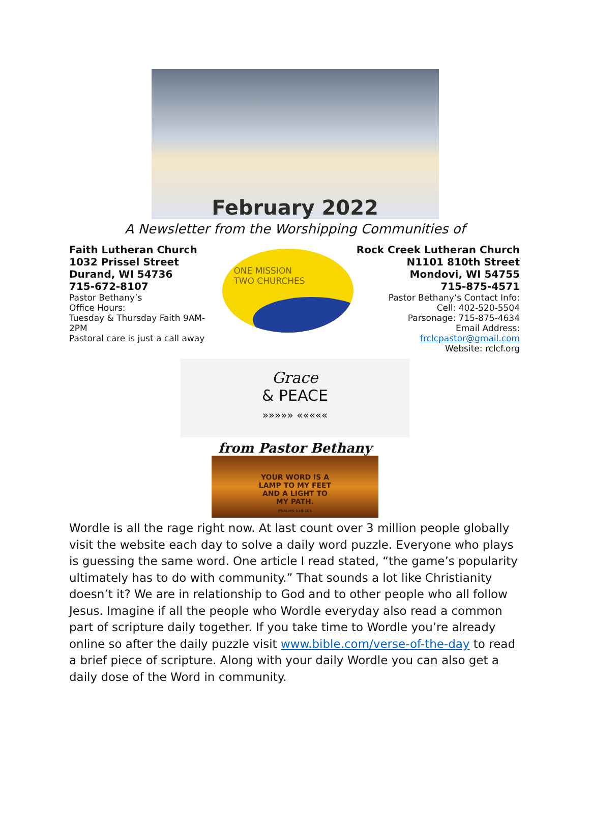February 2022
A Newsletter from the Worshipping Communities of
Faith Lutheran Church
1032 Prissel Street
Durand, WI 54736
715-672-8107
Pastor Bethany’s
Office Hours:
Tuesday & Thursday Faith 9AM-2PM
Pastoral care is just a call away
ONE MISSION
TWO CHURCHES
Rock Creek Lutheran Church
N1101 810th Street
Mondovi, WI 54755
715-875-4571
Pastor Bethany’s Contact Info:
Cell: 402-520-5504
Parsonage: 715-875-4634
Email Address: frclcpastor@gmail.com
Website: rclcf.org
Grace
& PEACE
»»»»» «««««
from Pastor Bethany
YOUR WORD IS A
LAMP TO MY FEET
AND A LIGHT TO
MY PATH.
PSALMS 119:105
Wordle is all the rage right now. At last count over 3 million people globally visit the website each day to solve a daily word puzzle. Everyone who plays is guessing the same word. One article I read stated, “the game’s popularity ultimately has to do with community.” That sounds a lot like Christianity doesn’t it? We are in relationship to God and to other people who all follow Jesus. Imagine if all the people who Wordle everyday also read a common part of scripture daily together. If you take time to Wordle you’re already online so after the daily puzzle visit www.bible.com/verse-of-the-day to read a brief piece of scripture. Along with your daily Wordle you can also get a daily dose of the Word in community.